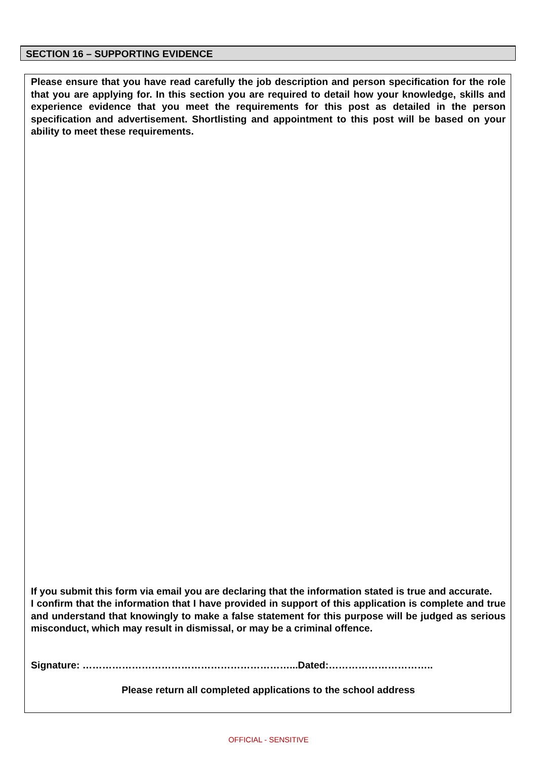SECTION 16 – SUPPORTING EVIDENCE
Please ensure that you have read carefully the job description and person specification for the role that you are applying for. In this section you are required to detail how your knowledge, skills and experience evidence that you meet the requirements for this post as detailed in the person specification and advertisement. Shortlisting and appointment to this post will be based on your ability to meet these requirements.
If you submit this form via email you are declaring that the information stated is true and accurate.
I confirm that the information that I have provided in support of this application is complete and true and understand that knowingly to make a false statement for this purpose will be judged as serious misconduct, which may result in dismissal, or may be a criminal offence.
Signature: ………………………………………………………...Dated:…………………………..
Please return all completed applications to the school address
OFFICIAL - SENSITIVE